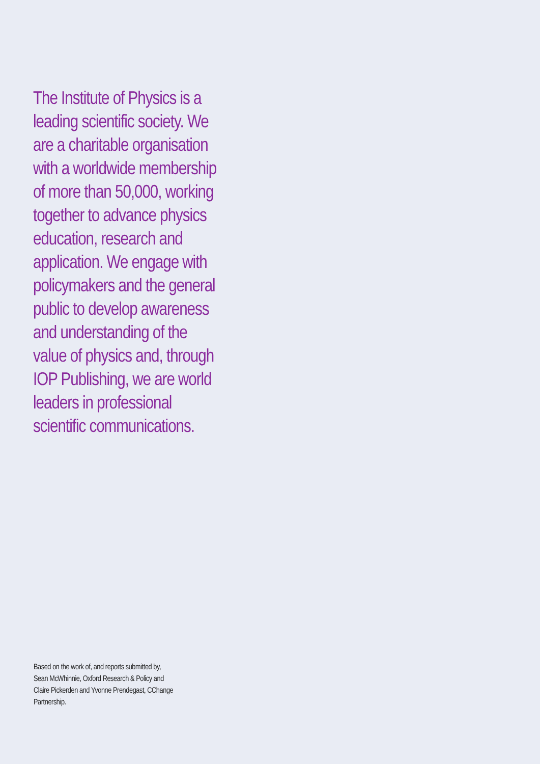The Institute of Physics is a
leading scientific society. We
are a charitable organisation
with a worldwide membership
of more than 50,000, working
together to advance physics
education, research and
application. We engage with
policymakers and the general
public to develop awareness
and understanding of the
value of physics and, through
IOP Publishing, we are world
leaders in professional
scientific communications.
Based on the work of, and reports submitted by,
Sean McWhinnie, Oxford Research & Policy and
Claire Pickerden and Yvonne Prendegast, CChange
Partnership.